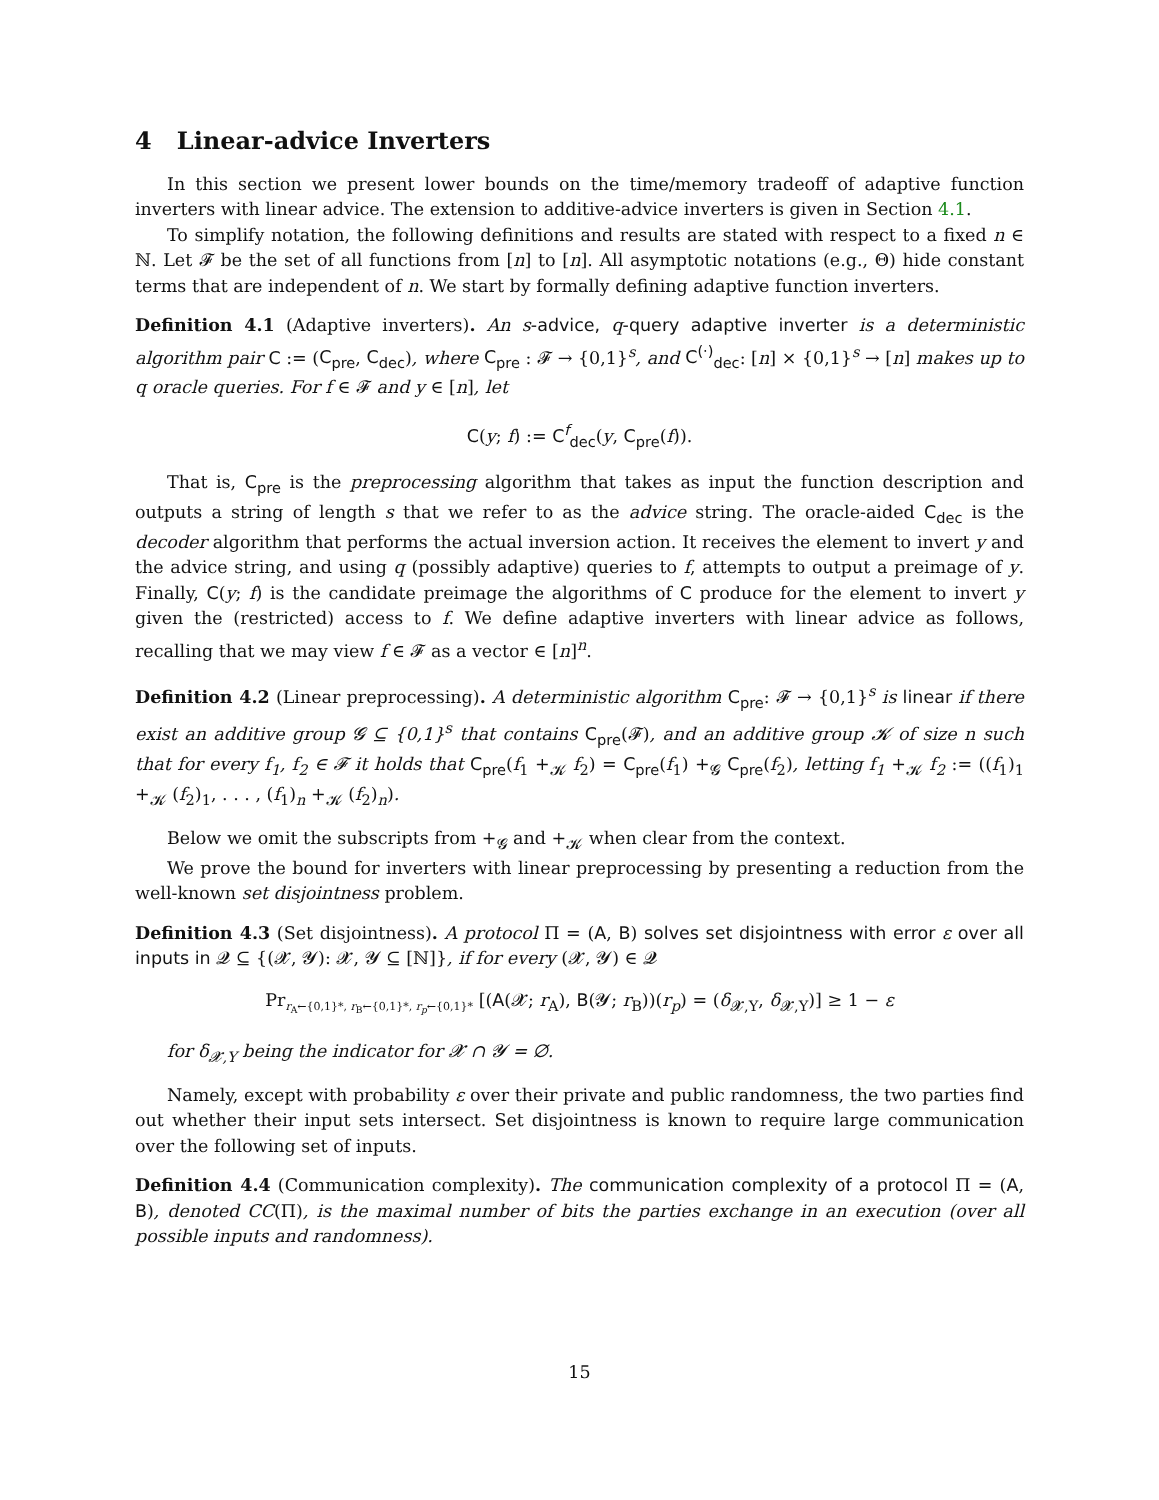4 Linear-advice Inverters
In this section we present lower bounds on the time/memory tradeoff of adaptive function inverters with linear advice. The extension to additive-advice inverters is given in Section 4.1.
To simplify notation, the following definitions and results are stated with respect to a fixed n ∈ ℕ. Let 𝓕 be the set of all functions from [n] to [n]. All asymptotic notations (e.g., Θ) hide constant terms that are independent of n. We start by formally defining adaptive function inverters.
Definition 4.1 (Adaptive inverters). An s-advice, q-query adaptive inverter is a deterministic algorithm pair C := (C<sub>pre</sub>, C<sub>dec</sub>), where C<sub>pre</sub> : 𝓕 → {0,1}<sup>s</sup>, and C<sup>(·)</sup><sub>dec</sub>: [n] × {0,1}<sup>s</sup> → [n] makes up to q oracle queries. For f ∈ 𝓕 and y ∈ [n], let
C(y; f) := C<sup>f</sup><sub>dec</sub>(y, C<sub>pre</sub>(f)).
That is, C<sub>pre</sub> is the preprocessing algorithm that takes as input the function description and outputs a string of length s that we refer to as the advice string. The oracle-aided C<sub>dec</sub> is the decoder algorithm that performs the actual inversion action. It receives the element to invert y and the advice string, and using q (possibly adaptive) queries to f, attempts to output a preimage of y. Finally, C(y; f) is the candidate preimage the algorithms of C produce for the element to invert y given the (restricted) access to f. We define adaptive inverters with linear advice as follows, recalling that we may view f ∈ 𝓕 as a vector ∈ [n]<sup>n</sup>.
Definition 4.2 (Linear preprocessing). A deterministic algorithm C<sub>pre</sub>: 𝓕 → {0,1}<sup>s</sup> is linear if there exist an additive group 𝓖 ⊆ {0,1}<sup>s</sup> that contains C<sub>pre</sub>(𝓕), and an additive group 𝓚 of size n such that for every f<sub>1</sub>, f<sub>2</sub> ∈ 𝓕 it holds that C<sub>pre</sub>(f<sub>1</sub> +<sub>𝓚</sub> f<sub>2</sub>) = C<sub>pre</sub>(f<sub>1</sub>) +<sub>𝓖</sub> C<sub>pre</sub>(f<sub>2</sub>), letting f<sub>1</sub> +<sub>𝓚</sub> f<sub>2</sub> := ((f<sub>1</sub>)<sub>1</sub> +<sub>𝓚</sub> (f<sub>2</sub>)<sub>1</sub>, . . . , (f<sub>1</sub>)<sub>n</sub> +<sub>𝓚</sub> (f<sub>2</sub>)<sub>n</sub>).
Below we omit the subscripts from +<sub>𝓖</sub> and +<sub>𝓚</sub> when clear from the context.
We prove the bound for inverters with linear preprocessing by presenting a reduction from the well-known set disjointness problem.
Definition 4.3 (Set disjointness). A protocol Π = (A, B) solves set disjointness with error ε over all inputs in 𝓠 ⊆ {(𝓧, 𝓨): 𝓧, 𝓨 ⊆ [ℕ]}, if for every (𝓧, 𝓨) ∈ 𝓠
Pr<sub>r<sub>A</sub>←{0,1}*, r<sub>B</sub>←{0,1}*, r<sub>p</sub>←{0,1}*</sub> [(A(𝓧; r<sub>A</sub>), B(𝓨; r<sub>B</sub>))(r<sub>p</sub>) = (δ<sub>𝓧,Y</sub>, δ<sub>𝓧,Y</sub>)] ≥ 1 − ε
for δ<sub>𝓧,Y</sub> being the indicator for 𝓧 ∩ 𝓨 = ∅.
Namely, except with probability ε over their private and public randomness, the two parties find out whether their input sets intersect. Set disjointness is known to require large communication over the following set of inputs.
Definition 4.4 (Communication complexity). The communication complexity of a protocol Π = (A, B), denoted CC(Π), is the maximal number of bits the parties exchange in an execution (over all possible inputs and randomness).
15